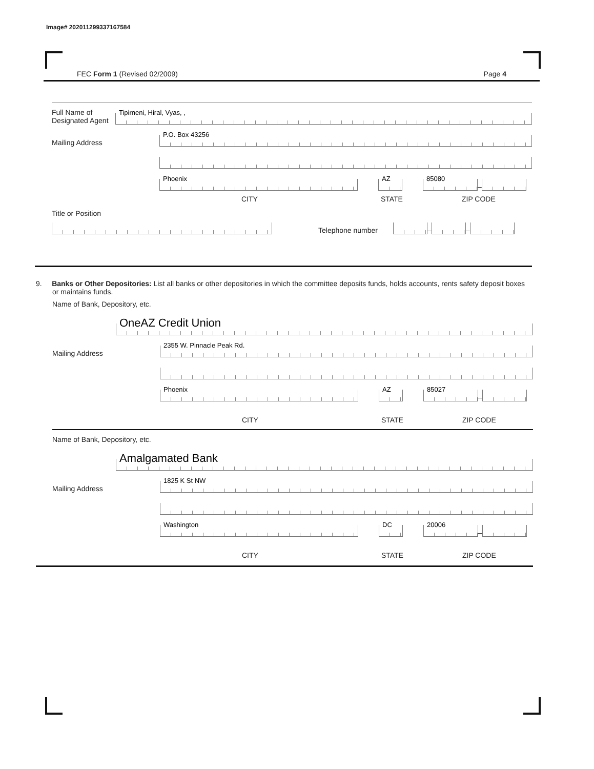Image# 202011299337167584
FEC Form 1 (Revised 02/2009) Page 4
Full Name of Designated Agent
Tipirneni, Hiral, Vyas, ,
Mailing Address
P.O. Box 43256
Phoenix
AZ
85080
–
CITY STATE ZIP CODE
Title or Position
Telephone number
–
–
9. Banks or Other Depositories: List all banks or other depositories in which the committee deposits funds, holds accounts, rents safety deposit boxes or maintains funds.
Name of Bank, Depository, etc.
OneAZ Credit Union
Mailing Address
2355 W. Pinnacle Peak Rd.
Phoenix
AZ
85027
–
CITY STATE ZIP CODE
Name of Bank, Depository, etc.
Amalgamated Bank
Mailing Address
1825 K St NW
Washington
DC
20006
–
CITY STATE ZIP CODE